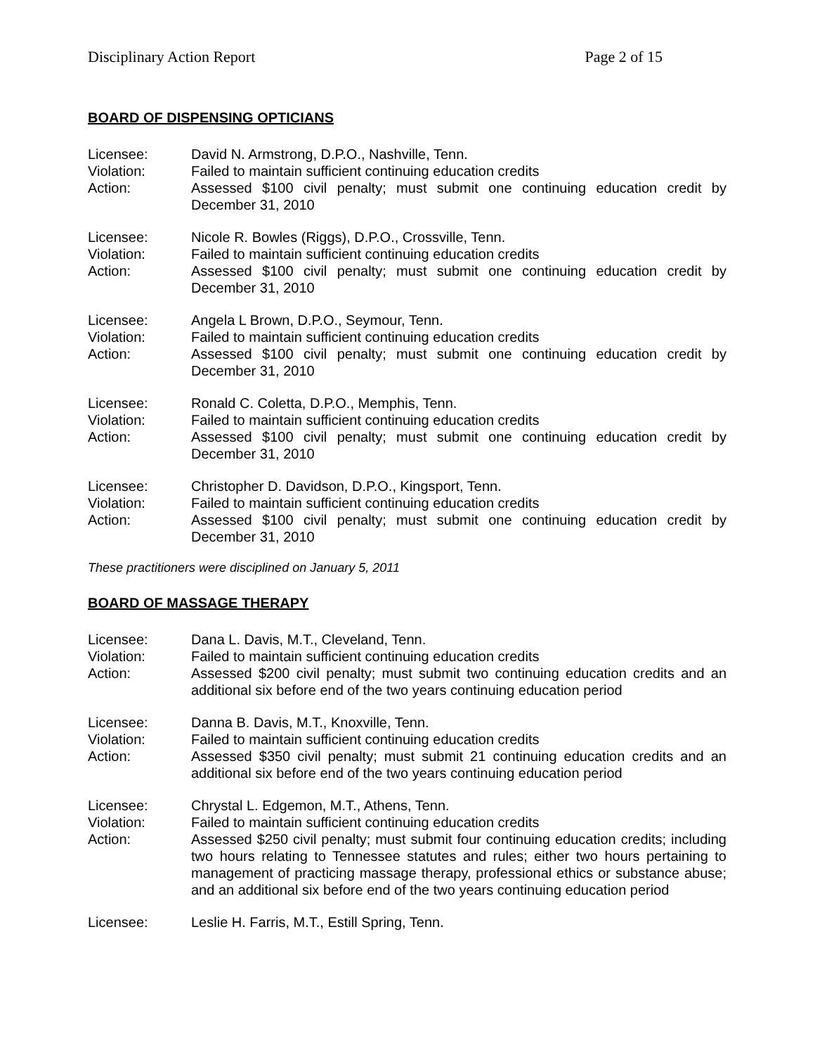Disciplinary Action Report Page 2 of 15
BOARD OF DISPENSING OPTICIANS
Licensee: David N. Armstrong, D.P.O., Nashville, Tenn.
Violation: Failed to maintain sufficient continuing education credits
Action: Assessed $100 civil penalty; must submit one continuing education credit by December 31, 2010
Licensee: Nicole R. Bowles (Riggs), D.P.O., Crossville, Tenn.
Violation: Failed to maintain sufficient continuing education credits
Action: Assessed $100 civil penalty; must submit one continuing education credit by December 31, 2010
Licensee: Angela L Brown, D.P.O., Seymour, Tenn.
Violation: Failed to maintain sufficient continuing education credits
Action: Assessed $100 civil penalty; must submit one continuing education credit by December 31, 2010
Licensee: Ronald C. Coletta, D.P.O., Memphis, Tenn.
Violation: Failed to maintain sufficient continuing education credits
Action: Assessed $100 civil penalty; must submit one continuing education credit by December 31, 2010
Licensee: Christopher D. Davidson, D.P.O., Kingsport, Tenn.
Violation: Failed to maintain sufficient continuing education credits
Action: Assessed $100 civil penalty; must submit one continuing education credit by December 31, 2010
These practitioners were disciplined on January 5, 2011
BOARD OF MASSAGE THERAPY
Licensee: Dana L. Davis, M.T., Cleveland, Tenn.
Violation: Failed to maintain sufficient continuing education credits
Action: Assessed $200 civil penalty; must submit two continuing education credits and an additional six before end of the two years continuing education period
Licensee: Danna B. Davis, M.T., Knoxville, Tenn.
Violation: Failed to maintain sufficient continuing education credits
Action: Assessed $350 civil penalty; must submit 21 continuing education credits and an additional six before end of the two years continuing education period
Licensee: Chrystal L. Edgemon, M.T., Athens, Tenn.
Violation: Failed to maintain sufficient continuing education credits
Action: Assessed $250 civil penalty; must submit four continuing education credits; including two hours relating to Tennessee statutes and rules; either two hours pertaining to management of practicing massage therapy, professional ethics or substance abuse; and an additional six before end of the two years continuing education period
Licensee: Leslie H. Farris, M.T., Estill Spring, Tenn.